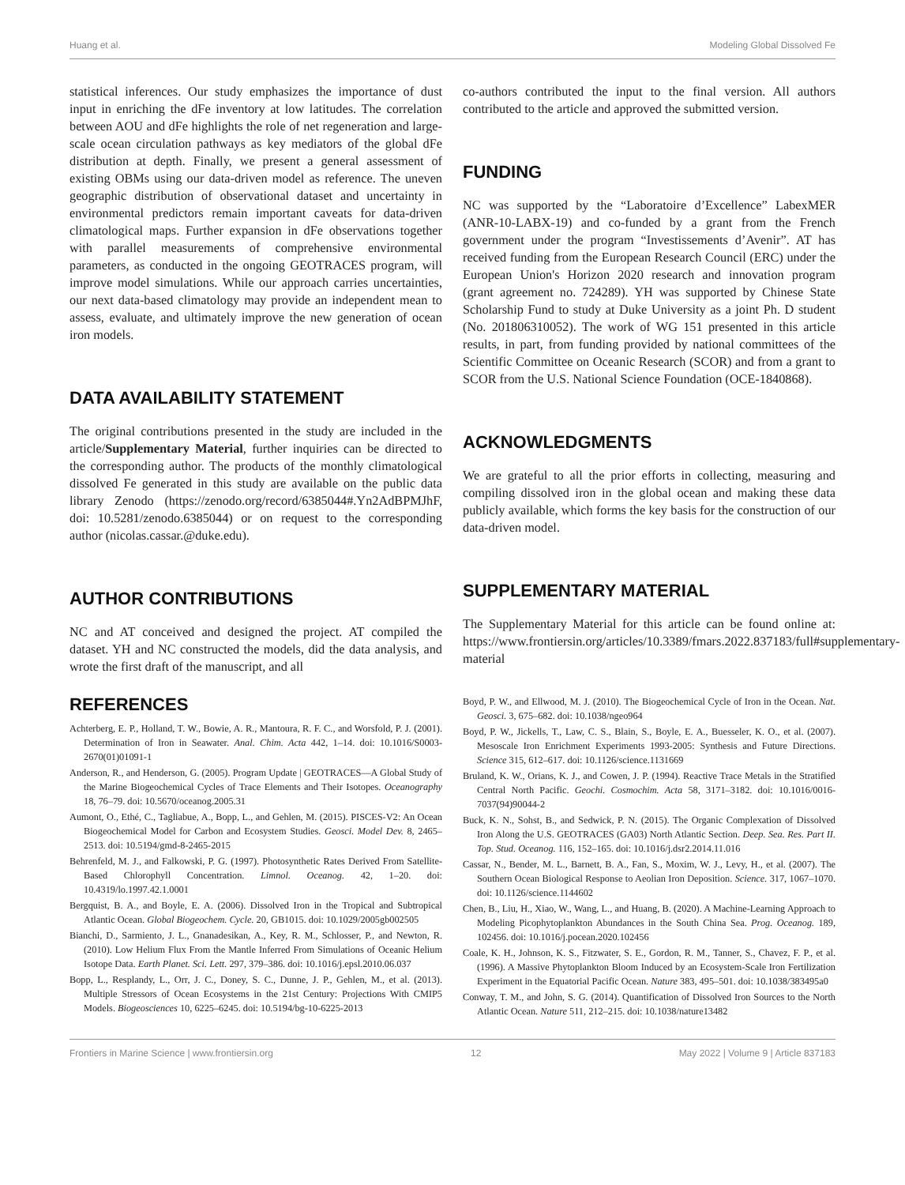Huang et al. Modeling Global Dissolved Fe
statistical inferences. Our study emphasizes the importance of dust input in enriching the dFe inventory at low latitudes. The correlation between AOU and dFe highlights the role of net regeneration and large-scale ocean circulation pathways as key mediators of the global dFe distribution at depth. Finally, we present a general assessment of existing OBMs using our data-driven model as reference. The uneven geographic distribution of observational dataset and uncertainty in environmental predictors remain important caveats for data-driven climatological maps. Further expansion in dFe observations together with parallel measurements of comprehensive environmental parameters, as conducted in the ongoing GEOTRACES program, will improve model simulations. While our approach carries uncertainties, our next data-based climatology may provide an independent mean to assess, evaluate, and ultimately improve the new generation of ocean iron models.
DATA AVAILABILITY STATEMENT
The original contributions presented in the study are included in the article/Supplementary Material, further inquiries can be directed to the corresponding author. The products of the monthly climatological dissolved Fe generated in this study are available on the public data library Zenodo (https://zenodo.org/record/6385044#.Yn2AdBPMJhF, doi: 10.5281/zenodo.6385044) or on request to the corresponding author (nicolas.cassar.@duke.edu).
AUTHOR CONTRIBUTIONS
NC and AT conceived and designed the project. AT compiled the dataset. YH and NC constructed the models, did the data analysis, and wrote the first draft of the manuscript, and all
co-authors contributed the input to the final version. All authors contributed to the article and approved the submitted version.
FUNDING
NC was supported by the “Laboratoire d’Excellence” LabexMER (ANR-10-LABX-19) and co-funded by a grant from the French government under the program “Investissements d’Avenir”. AT has received funding from the European Research Council (ERC) under the European Union's Horizon 2020 research and innovation program (grant agreement no. 724289). YH was supported by Chinese State Scholarship Fund to study at Duke University as a joint Ph. D student (No. 201806310052). The work of WG 151 presented in this article results, in part, from funding provided by national committees of the Scientific Committee on Oceanic Research (SCOR) and from a grant to SCOR from the U.S. National Science Foundation (OCE-1840868).
ACKNOWLEDGMENTS
We are grateful to all the prior efforts in collecting, measuring and compiling dissolved iron in the global ocean and making these data publicly available, which forms the key basis for the construction of our data-driven model.
SUPPLEMENTARY MATERIAL
The Supplementary Material for this article can be found online at: https://www.frontiersin.org/articles/10.3389/fmars.2022.837183/full#supplementary-material
REFERENCES
Achterberg, E. P., Holland, T. W., Bowie, A. R., Mantoura, R. F. C., and Worsfold, P. J. (2001). Determination of Iron in Seawater. Anal. Chim. Acta 442, 1–14. doi: 10.1016/S0003-2670(01)01091-1
Anderson, R., and Henderson, G. (2005). Program Update | GEOTRACES—A Global Study of the Marine Biogeochemical Cycles of Trace Elements and Their Isotopes. Oceanography 18, 76–79. doi: 10.5670/oceanog.2005.31
Aumont, O., Ethé, C., Tagliabue, A., Bopp, L., and Gehlen, M. (2015). PISCES-V2: An Ocean Biogeochemical Model for Carbon and Ecosystem Studies. Geosci. Model Dev. 8, 2465–2513. doi: 10.5194/gmd-8-2465-2015
Behrenfeld, M. J., and Falkowski, P. G. (1997). Photosynthetic Rates Derived From Satellite-Based Chlorophyll Concentration. Limnol. Oceanog. 42, 1–20. doi: 10.4319/lo.1997.42.1.0001
Bergquist, B. A., and Boyle, E. A. (2006). Dissolved Iron in the Tropical and Subtropical Atlantic Ocean. Global Biogeochem. Cycle. 20, GB1015. doi: 10.1029/2005gb002505
Bianchi, D., Sarmiento, J. L., Gnanadesikan, A., Key, R. M., Schlosser, P., and Newton, R. (2010). Low Helium Flux From the Mantle Inferred From Simulations of Oceanic Helium Isotope Data. Earth Planet. Sci. Lett. 297, 379–386. doi: 10.1016/j.epsl.2010.06.037
Bopp, L., Resplandy, L., Orr, J. C., Doney, S. C., Dunne, J. P., Gehlen, M., et al. (2013). Multiple Stressors of Ocean Ecosystems in the 21st Century: Projections With CMIP5 Models. Biogeosciences 10, 6225–6245. doi: 10.5194/bg-10-6225-2013
Boyd, P. W., and Ellwood, M. J. (2010). The Biogeochemical Cycle of Iron in the Ocean. Nat. Geosci. 3, 675–682. doi: 10.1038/ngeo964
Boyd, P. W., Jickells, T., Law, C. S., Blain, S., Boyle, E. A., Buesseler, K. O., et al. (2007). Mesoscale Iron Enrichment Experiments 1993-2005: Synthesis and Future Directions. Science 315, 612–617. doi: 10.1126/science.1131669
Bruland, K. W., Orians, K. J., and Cowen, J. P. (1994). Reactive Trace Metals in the Stratified Central North Pacific. Geochi. Cosmochim. Acta 58, 3171–3182. doi: 10.1016/0016-7037(94)90044-2
Buck, K. N., Sohst, B., and Sedwick, P. N. (2015). The Organic Complexation of Dissolved Iron Along the U.S. GEOTRACES (GA03) North Atlantic Section. Deep. Sea. Res. Part II. Top. Stud. Oceanog. 116, 152–165. doi: 10.1016/j.dsr2.2014.11.016
Cassar, N., Bender, M. L., Barnett, B. A., Fan, S., Moxim, W. J., Levy, H., et al. (2007). The Southern Ocean Biological Response to Aeolian Iron Deposition. Science. 317, 1067–1070. doi: 10.1126/science.1144602
Chen, B., Liu, H., Xiao, W., Wang, L., and Huang, B. (2020). A Machine-Learning Approach to Modeling Picophytoplankton Abundances in the South China Sea. Prog. Oceanog. 189, 102456. doi: 10.1016/j.pocean.2020.102456
Coale, K. H., Johnson, K. S., Fitzwater, S. E., Gordon, R. M., Tanner, S., Chavez, F. P., et al. (1996). A Massive Phytoplankton Bloom Induced by an Ecosystem-Scale Iron Fertilization Experiment in the Equatorial Pacific Ocean. Nature 383, 495–501. doi: 10.1038/383495a0
Conway, T. M., and John, S. G. (2014). Quantification of Dissolved Iron Sources to the North Atlantic Ocean. Nature 511, 212–215. doi: 10.1038/nature13482
Frontiers in Marine Science | www.frontiersin.org 12 May 2022 | Volume 9 | Article 837183